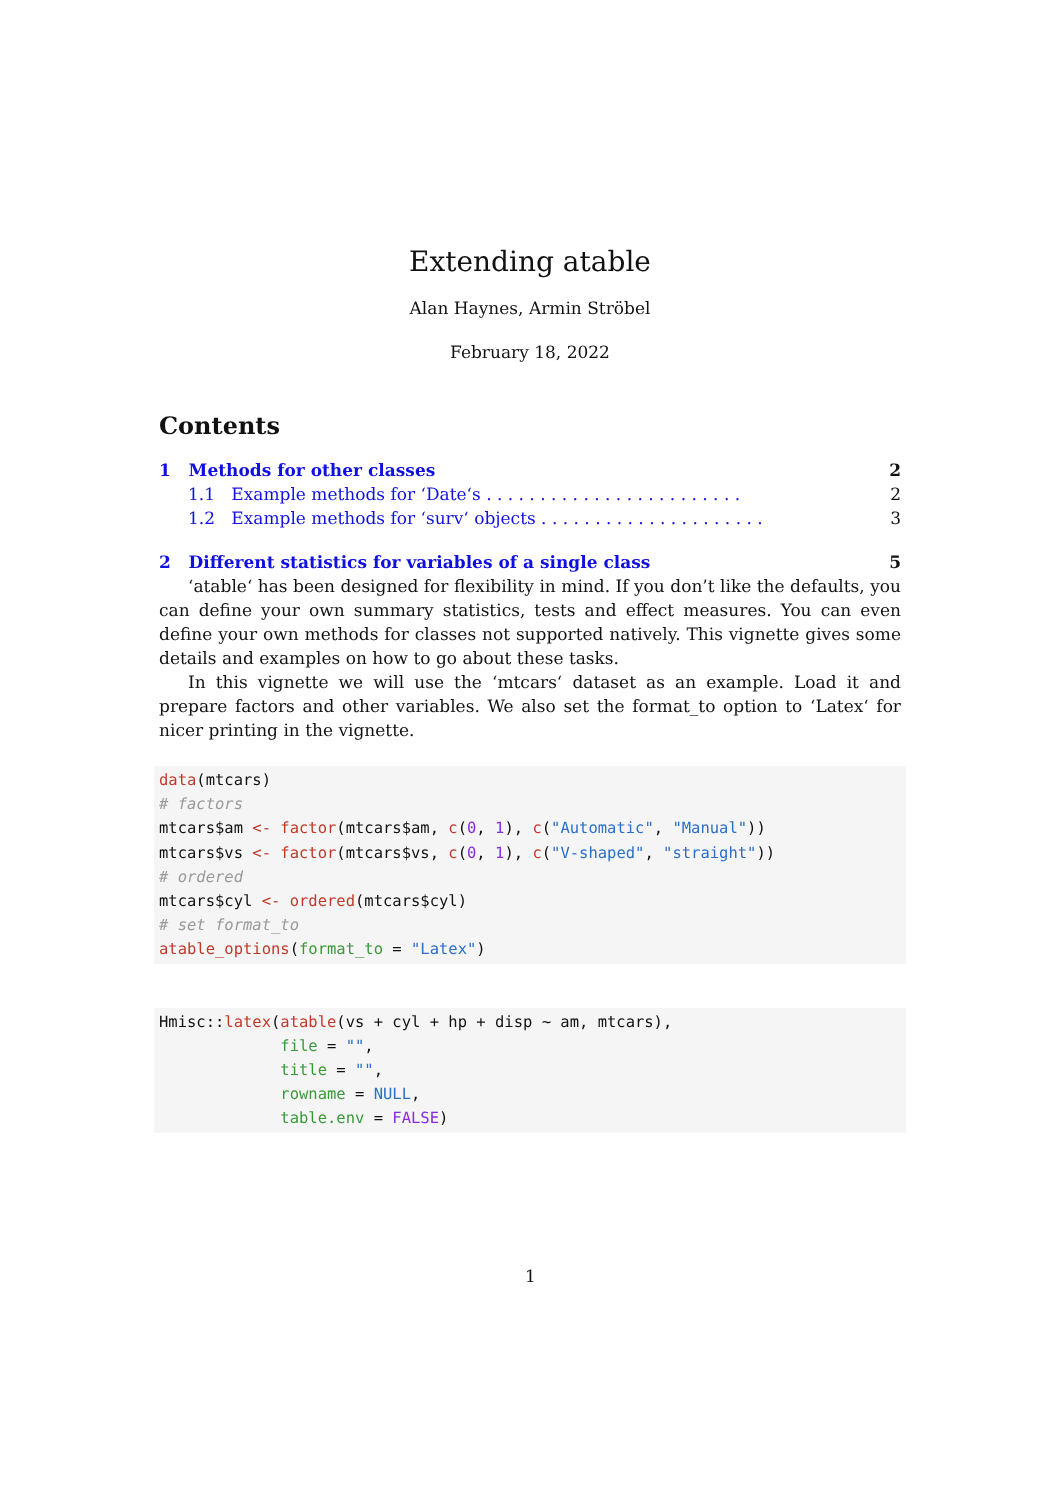Extending atable
Alan Haynes, Armin Ströbel
February 18, 2022
Contents
1 Methods for other classes 2
1.1 Example methods for ‘Date‘s . . . . . . . . . . . . . . . . . . . . . . . . 2
1.2 Example methods for ‘surv‘ objects . . . . . . . . . . . . . . . . . . . . . 3
2 Different statistics for variables of a single class 5
‘atable‘ has been designed for flexibility in mind. If you don’t like the defaults, you can define your own summary statistics, tests and effect measures. You can even define your own methods for classes not supported natively. This vignette gives some details and examples on how to go about these tasks.
In this vignette we will use the ‘mtcars‘ dataset as an example. Load it and prepare factors and other variables. We also set the format_to option to ‘Latex‘ for nicer printing in the vignette.
data(mtcars)
# factors
mtcars$am <- factor(mtcars$am, c(0, 1), c("Automatic", "Manual"))
mtcars$vs <- factor(mtcars$vs, c(0, 1), c("V-shaped", "straight"))
# ordered
mtcars$cyl <- ordered(mtcars$cyl)
# set format_to
atable_options(format_to = "Latex")
Hmisc::latex(atable(vs + cyl + hp + disp ~ am, mtcars),
             file = "",
             title = "",
             rowname = NULL,
             table.env = FALSE)
1